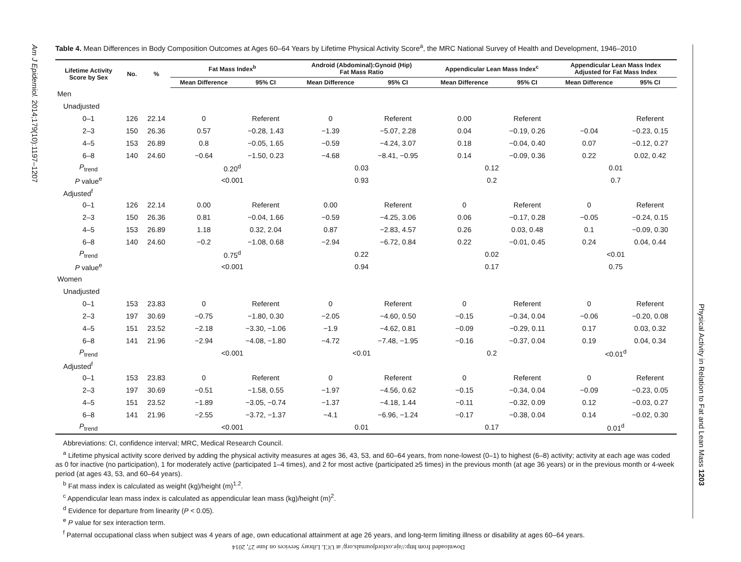Am J Epidemiol. 2014;179(10):1197–1207
Physical Activity in Relation to Fat and Lean Mass 1203
Table 4. Mean Differences in Body Composition Outcomes at Ages 60–64 Years by Lifetime Physical Activity Score<sup>a</sup>, the MRC National Survey of Health and Development, 1946–2010
| Lifetime Activity Score by Sex | No. | % | Fat Mass Index<sup>b</sup> | | Android (Abdominal):Gynoid (Hip) Fat Mass Ratio | | Appendicular Lean Mass Index<sup>c</sup> | | Appendicular Lean Mass Index Adjusted for Fat Mass Index | |
| --- | --- | --- | --- | --- | --- | --- | --- | --- | --- | --- |
| | | | Mean Difference | 95% CI | Mean Difference | 95% CI | Mean Difference | 95% CI | Mean Difference | 95% CI |
| Men | | | | | | | | | | |
| Unadjusted | | | | | | | | | | |
| 0–1 | 126 | 22.14 | 0 | Referent | 0 | Referent | 0.00 | Referent | | Referent |
| 2–3 | 150 | 26.36 | 0.57 | −0.28, 1.43 | −1.39 | −5.07, 2.28 | 0.04 | −0.19, 0.26 | −0.04 | −0.23, 0.15 |
| 4–5 | 153 | 26.89 | 0.8 | −0.05, 1.65 | −0.59 | −4.24, 3.07 | 0.18 | −0.04, 0.40 | 0.07 | −0.12, 0.27 |
| 6–8 | 140 | 24.60 | −0.64 | −1.50, 0.23 | −4.68 | −8.41, −0.95 | 0.14 | −0.09, 0.36 | 0.22 | 0.02, 0.42 |
| P<sub>trend</sub> | | | 0.20<sup>d</sup> | | 0.03 | | 0.12 | | 0.01 | |
| P value<sup>e</sup> | | | <0.001 | | 0.93 | | 0.2 | | 0.7 | |
| Adjusted<sup>f</sup> | | | | | | | | | | |
| 0–1 | 126 | 22.14 | 0.00 | Referent | 0.00 | Referent | 0 | Referent | 0 | Referent |
| 2–3 | 150 | 26.36 | 0.81 | −0.04, 1.66 | −0.59 | −4.25, 3.06 | 0.06 | −0.17, 0.28 | −0.05 | −0.24, 0.15 |
| 4–5 | 153 | 26.89 | 1.18 | 0.32, 2.04 | 0.87 | −2.83, 4.57 | 0.26 | 0.03, 0.48 | 0.1 | −0.09, 0.30 |
| 6–8 | 140 | 24.60 | −0.2 | −1.08, 0.68 | −2.94 | −6.72, 0.84 | 0.22 | −0.01, 0.45 | 0.24 | 0.04, 0.44 |
| P<sub>trend</sub> | | | 0.75<sup>d</sup> | | 0.22 | | 0.02 | | <0.01 | |
| P value<sup>e</sup> | | | <0.001 | | 0.94 | | 0.17 | | 0.75 | |
| Women | | | | | | | | | | |
| Unadjusted | | | | | | | | | | |
| 0–1 | 153 | 23.83 | 0 | Referent | 0 | Referent | 0 | Referent | 0 | Referent |
| 2–3 | 197 | 30.69 | −0.75 | −1.80, 0.30 | −2.05 | −4.60, 0.50 | −0.15 | −0.34, 0.04 | −0.06 | −0.20, 0.08 |
| 4–5 | 151 | 23.52 | −2.18 | −3.30, −1.06 | −1.9 | −4.62, 0.81 | −0.09 | −0.29, 0.11 | 0.17 | 0.03, 0.32 |
| 6–8 | 141 | 21.96 | −2.94 | −4.08, −1.80 | −4.72 | −7.48, −1.95 | −0.16 | −0.37, 0.04 | 0.19 | 0.04, 0.34 |
| P<sub>trend</sub> | | | <0.001 | | <0.01 | | 0.2 | | <0.01<sup>d</sup> | |
| Adjusted<sup>f</sup> | | | | | | | | | | |
| 0–1 | 153 | 23.83 | 0 | Referent | 0 | Referent | 0 | Referent | 0 | Referent |
| 2–3 | 197 | 30.69 | −0.51 | −1.58, 0.55 | −1.97 | −4.56, 0.62 | −0.15 | −0.34, 0.04 | −0.09 | −0.23, 0.05 |
| 4–5 | 151 | 23.52 | −1.89 | −3.05, −0.74 | −1.37 | −4.18, 1.44 | −0.11 | −0.32, 0.09 | 0.12 | −0.03, 0.27 |
| 6–8 | 141 | 21.96 | −2.55 | −3.72, −1.37 | −4.1 | −6.96, −1.24 | −0.17 | −0.38, 0.04 | 0.14 | −0.02, 0.30 |
| P<sub>trend</sub> | | | <0.001 | | 0.01 | | 0.17 | | 0.01<sup>d</sup> | |
Abbreviations: CI, confidence interval; MRC, Medical Research Council.
<sup>a</sup> Lifetime physical activity score derived by adding the physical activity measures at ages 36, 43, 53, and 60–64 years, from none-lowest (0–1) to highest (6–8) activity; activity at each age was coded as 0 for inactive (no participation), 1 for moderately active (participated 1–4 times), and 2 for most active (participated ≥5 times) in the previous month (at age 36 years) or in the previous month or 4-week period (at ages 43, 53, and 60–64 years).
<sup>b</sup> Fat mass index is calculated as weight (kg)/height (m)<sup>1.2</sup>.
<sup>c</sup> Appendicular lean mass index is calculated as appendicular lean mass (kg)/height (m)<sup>2</sup>.
<sup>d</sup> Evidence for departure from linearity (P < 0.05).
<sup>e</sup> P value for sex interaction term.
<sup>f</sup> Paternal occupational class when subject was 4 years of age, own educational attainment at age 26 years, and long-term limiting illness or disability at ages 60–64 years.
Downloaded from http://aje.oxfordjournals.org/ at UCL Library Services on June 27, 2014